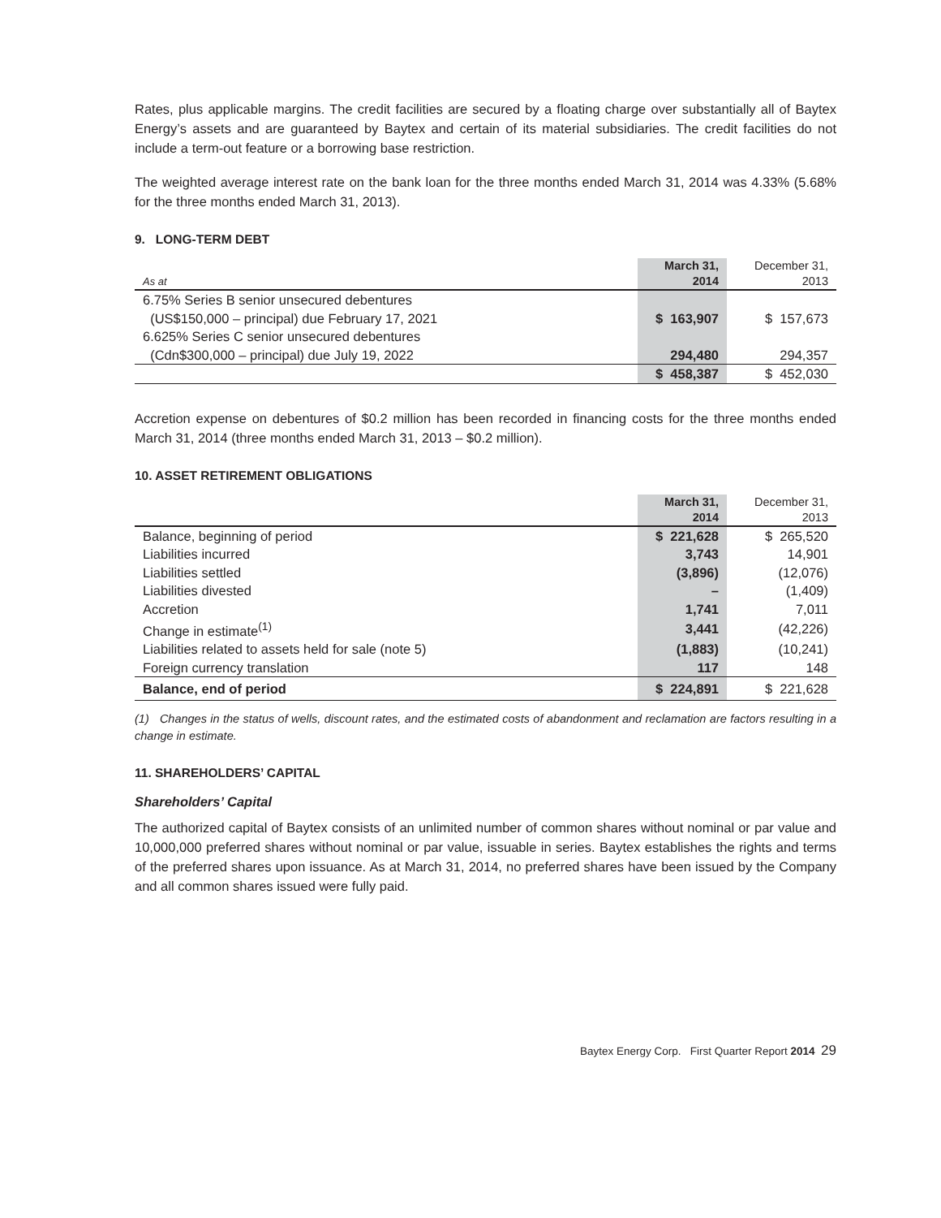Rates, plus applicable margins. The credit facilities are secured by a floating charge over substantially all of Baytex Energy’s assets and are guaranteed by Baytex and certain of its material subsidiaries. The credit facilities do not include a term-out feature or a borrowing base restriction.
The weighted average interest rate on the bank loan for the three months ended March 31, 2014 was 4.33% (5.68% for the three months ended March 31, 2013).
9. LONG-TERM DEBT
| As at | March 31, 2014 | December 31, 2013 |
| --- | --- | --- |
| 6.75% Series B senior unsecured debentures | | |
| (US$150,000 – principal) due February 17, 2021 | $ 163,907 | $ 157,673 |
| 6.625% Series C senior unsecured debentures | | |
| (Cdn$300,000 – principal) due July 19, 2022 | 294,480 | 294,357 |
| | $ 458,387 | $ 452,030 |
Accretion expense on debentures of $0.2 million has been recorded in financing costs for the three months ended March 31, 2014 (three months ended March 31, 2013 – $0.2 million).
10. ASSET RETIREMENT OBLIGATIONS
| | March 31, 2014 | December 31, 2013 |
| --- | --- | --- |
| Balance, beginning of period | $ 221,628 | $ 265,520 |
| Liabilities incurred | 3,743 | 14,901 |
| Liabilities settled | (3,896) | (12,076) |
| Liabilities divested | – | (1,409) |
| Accretion | 1,741 | 7,011 |
| Change in estimate<sup>(1)</sup> | 3,441 | (42,226) |
| Liabilities related to assets held for sale (note 5) | (1,883) | (10,241) |
| Foreign currency translation | 117 | 148 |
| Balance, end of period | $ 224,891 | $ 221,628 |
(1) Changes in the status of wells, discount rates, and the estimated costs of abandonment and reclamation are factors resulting in a change in estimate.
11. SHAREHOLDERS’ CAPITAL
Shareholders’ Capital
The authorized capital of Baytex consists of an unlimited number of common shares without nominal or par value and 10,000,000 preferred shares without nominal or par value, issuable in series. Baytex establishes the rights and terms of the preferred shares upon issuance. As at March 31, 2014, no preferred shares have been issued by the Company and all common shares issued were fully paid.
Baytex Energy Corp. First Quarter Report 2014 29